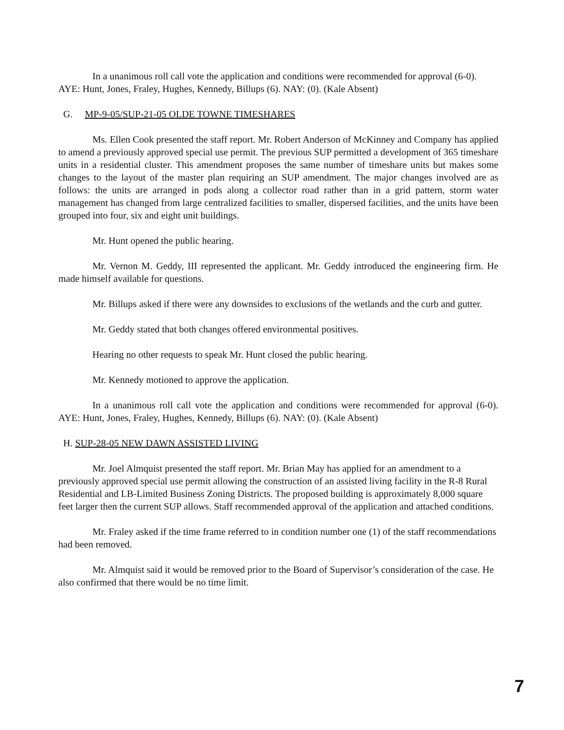In a unanimous roll call vote the application and conditions were recommended for approval (6-0). AYE: Hunt, Jones, Fraley, Hughes, Kennedy, Billups (6). NAY: (0). (Kale Absent)
G. MP-9-05/SUP-21-05 OLDE TOWNE TIMESHARES
Ms. Ellen Cook presented the staff report. Mr. Robert Anderson of McKinney and Company has applied to amend a previously approved special use permit. The previous SUP permitted a development of 365 timeshare units in a residential cluster. This amendment proposes the same number of timeshare units but makes some changes to the layout of the master plan requiring an SUP amendment. The major changes involved are as follows: the units are arranged in pods along a collector road rather than in a grid pattern, storm water management has changed from large centralized facilities to smaller, dispersed facilities, and the units have been grouped into four, six and eight unit buildings.
Mr. Hunt opened the public hearing.
Mr. Vernon M. Geddy, III represented the applicant. Mr. Geddy introduced the engineering firm. He made himself available for questions.
Mr. Billups asked if there were any downsides to exclusions of the wetlands and the curb and gutter.
Mr. Geddy stated that both changes offered environmental positives.
Hearing no other requests to speak Mr. Hunt closed the public hearing.
Mr. Kennedy motioned to approve the application.
In a unanimous roll call vote the application and conditions were recommended for approval (6-0). AYE: Hunt, Jones, Fraley, Hughes, Kennedy, Billups (6). NAY: (0). (Kale Absent)
H. SUP-28-05 NEW DAWN ASSISTED LIVING
Mr. Joel Almquist presented the staff report. Mr. Brian May has applied for an amendment to a previously approved special use permit allowing the construction of an assisted living facility in the R-8 Rural Residential and LB-Limited Business Zoning Districts. The proposed building is approximately 8,000 square feet larger then the current SUP allows. Staff recommended approval of the application and attached conditions.
Mr. Fraley asked if the time frame referred to in condition number one (1) of the staff recommendations had been removed.
Mr. Almquist said it would be removed prior to the Board of Supervisor’s consideration of the case. He also confirmed that there would be no time limit.
7